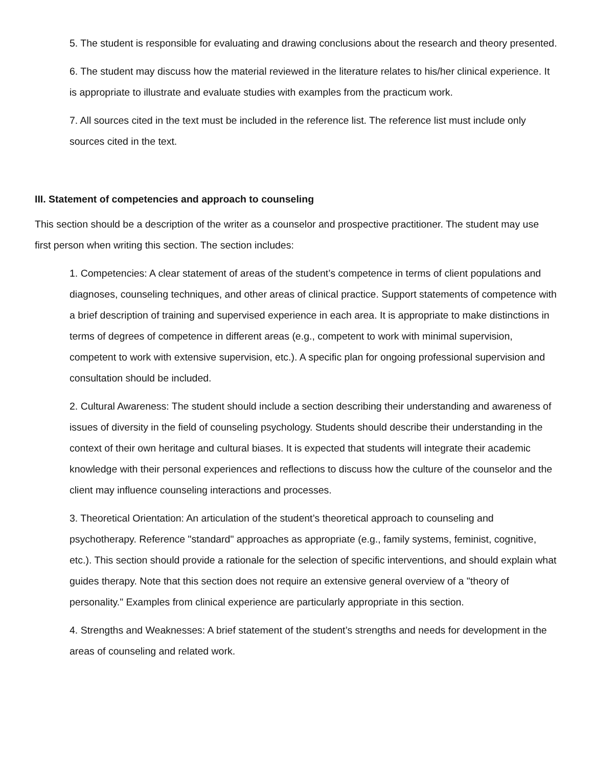5. The student is responsible for evaluating and drawing conclusions about the research and theory presented.
6. The student may discuss how the material reviewed in the literature relates to his/her clinical experience. It is appropriate to illustrate and evaluate studies with examples from the practicum work.
7. All sources cited in the text must be included in the reference list. The reference list must include only sources cited in the text.
III. Statement of competencies and approach to counseling
This section should be a description of the writer as a counselor and prospective practitioner. The student may use first person when writing this section. The section includes:
1. Competencies: A clear statement of areas of the student’s competence in terms of client populations and diagnoses, counseling techniques, and other areas of clinical practice. Support statements of competence with a brief description of training and supervised experience in each area. It is appropriate to make distinctions in terms of degrees of competence in different areas (e.g., competent to work with minimal supervision, competent to work with extensive supervision, etc.). A specific plan for ongoing professional supervision and consultation should be included.
2. Cultural Awareness: The student should include a section describing their understanding and awareness of issues of diversity in the field of counseling psychology. Students should describe their understanding in the context of their own heritage and cultural biases. It is expected that students will integrate their academic knowledge with their personal experiences and reflections to discuss how the culture of the counselor and the client may influence counseling interactions and processes.
3. Theoretical Orientation: An articulation of the student’s theoretical approach to counseling and psychotherapy. Reference "standard" approaches as appropriate (e.g., family systems, feminist, cognitive, etc.). This section should provide a rationale for the selection of specific interventions, and should explain what guides therapy. Note that this section does not require an extensive general overview of a "theory of personality." Examples from clinical experience are particularly appropriate in this section.
4. Strengths and Weaknesses: A brief statement of the student’s strengths and needs for development in the areas of counseling and related work.